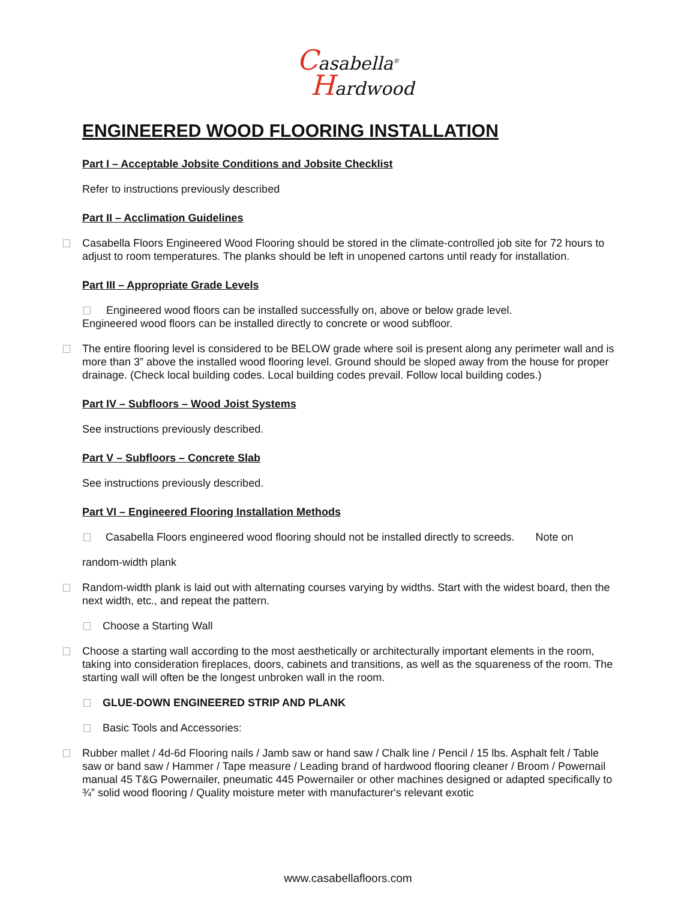Casabella<sup>®</sup>
Hardwood
ENGINEERED WOOD FLOORING INSTALLATION
Part I – Acceptable Jobsite Conditions and Jobsite Checklist
Refer to instructions previously described
Part II – Acclimation Guidelines
Casabella Floors Engineered Wood Flooring should be stored in the climate-controlled job site for 72 hours to adjust to room temperatures. The planks should be left in unopened cartons until ready for installation.
Part III – Appropriate Grade Levels
Engineered wood floors can be installed successfully on, above or below grade level.
Engineered wood floors can be installed directly to concrete or wood subfloor.
The entire flooring level is considered to be BELOW grade where soil is present along any perimeter wall and is more than 3” above the installed wood flooring level. Ground should be sloped away from the house for proper drainage. (Check local building codes. Local building codes prevail. Follow local building codes.)
Part IV – Subfloors – Wood Joist Systems
See instructions previously described.
Part V – Subfloors – Concrete Slab
See instructions previously described.
Part VI – Engineered Flooring Installation Methods
Casabella Floors engineered wood flooring should not be installed directly to screeds. Note on
random-width plank
Random-width plank is laid out with alternating courses varying by widths. Start with the widest board, then the next width, etc., and repeat the pattern.
Choose a Starting Wall
Choose a starting wall according to the most aesthetically or architecturally important elements in the room, taking into consideration fireplaces, doors, cabinets and transitions, as well as the squareness of the room. The starting wall will often be the longest unbroken wall in the room.
GLUE-DOWN ENGINEERED STRIP AND PLANK
Basic Tools and Accessories:
Rubber mallet / 4d-6d Flooring nails / Jamb saw or hand saw / Chalk line / Pencil / 15 lbs. Asphalt felt / Table saw or band saw / Hammer / Tape measure / Leading brand of hardwood flooring cleaner / Broom / Powernail manual 45 T&G Powernailer, pneumatic 445 Powernailer or other machines designed or adapted specifically to ¾” solid wood flooring / Quality moisture meter with manufacturer's relevant exotic
www.casabellafloors.com